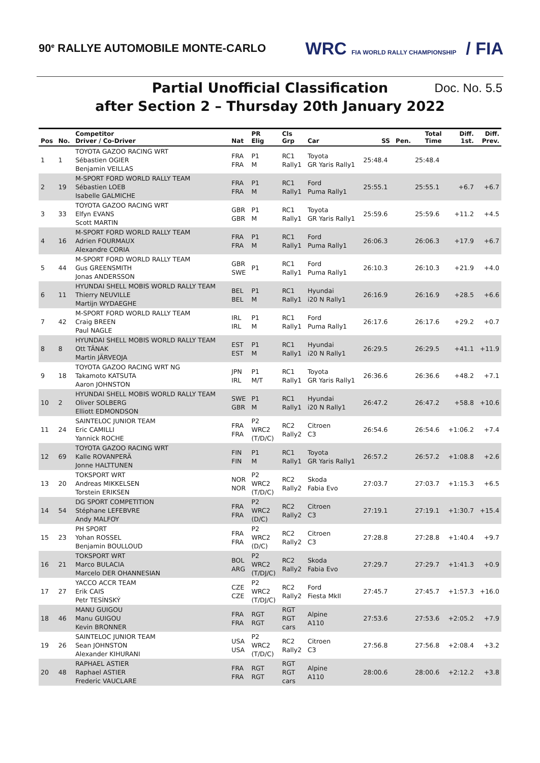90<sup>e</sup> RALLYE AUTOMOBILE MONTE-CARLO
WRC FIA WORLD RALLY CHAMPIONSHIP / FIA
Partial Unofficial Classification
after Section 2 – Thursday 20th January 2022
Doc. No. 5.5
| Pos | No. | Competitor Driver / Co-Driver | Nat | PR Elig | Cls Grp | Car | SS | Pen. | Total Time | Diff. 1st. | Diff. Prev. |
| --- | --- | --- | --- | --- | --- | --- | --- | --- | --- | --- | --- |
| 1 | 1 | TOYOTA GAZOO RACING WRT Sébastien OGIER Benjamin VEILLAS | FRA FRA | P1 M | RC1 Rally1 | Toyota GR Yaris Rally1 | 25:48.4 | | 25:48.4 | | |
| 2 | 19 | M-SPORT FORD WORLD RALLY TEAM Sébastien LOEB Isabelle GALMICHE | FRA FRA | P1 M | RC1 Rally1 | Ford Puma Rally1 | 25:55.1 | | 25:55.1 | +6.7 | +6.7 |
| 3 | 33 | TOYOTA GAZOO RACING WRT Elfyn EVANS Scott MARTIN | GBR GBR | P1 M | RC1 Rally1 | Toyota GR Yaris Rally1 | 25:59.6 | | 25:59.6 | +11.2 | +4.5 |
| 4 | 16 | M-SPORT FORD WORLD RALLY TEAM Adrien FOURMAUX Alexandre CORIA | FRA FRA | P1 M | RC1 Rally1 | Ford Puma Rally1 | 26:06.3 | | 26:06.3 | +17.9 | +6.7 |
| 5 | 44 | M-SPORT FORD WORLD RALLY TEAM Gus GREENSMITH Jonas ANDERSSON | GBR SWE | P1 | RC1 Rally1 | Ford Puma Rally1 | 26:10.3 | | 26:10.3 | +21.9 | +4.0 |
| 6 | 11 | HYUNDAI SHELL MOBIS WORLD RALLY TEAM Thierry NEUVILLE Martijn WYDAEGHE | BEL BEL | P1 M | RC1 Rally1 | Hyundai i20 N Rally1 | 26:16.9 | | 26:16.9 | +28.5 | +6.6 |
| 7 | 42 | M-SPORT FORD WORLD RALLY TEAM Craig BREEN Paul NAGLE | IRL IRL | P1 M | RC1 Rally1 | Ford Puma Rally1 | 26:17.6 | | 26:17.6 | +29.2 | +0.7 |
| 8 | 8 | HYUNDAI SHELL MOBIS WORLD RALLY TEAM Ott TÄNAK Martin JÄRVEOJA | EST EST | P1 M | RC1 Rally1 | Hyundai i20 N Rally1 | 26:29.5 | | 26:29.5 | +41.1 | +11.9 |
| 9 | 18 | TOYOTA GAZOO RACING WRT NG Takamoto KATSUTA Aaron JOHNSTON | JPN IRL | P1 M/T | RC1 Rally1 | Toyota GR Yaris Rally1 | 26:36.6 | | 26:36.6 | +48.2 | +7.1 |
| 10 | 2 | HYUNDAI SHELL MOBIS WORLD RALLY TEAM Oliver SOLBERG Elliott EDMONDSON | SWE GBR | P1 M | RC1 Rally1 | Hyundai i20 N Rally1 | 26:47.2 | | 26:47.2 | +58.8 | +10.6 |
| 11 | 24 | SAINTELOC JUNIOR TEAM Eric CAMILLI Yannick ROCHE | FRA FRA | P2 WRC2 (T/D/C) | RC2 Rally2 | Citroen C3 | 26:54.6 | | 26:54.6 | +1:06.2 | +7.4 |
| 12 | 69 | TOYOTA GAZOO RACING WRT Kalle ROVANPERÄ Jonne HALTTUNEN | FIN FIN | P1 M | RC1 Rally1 | Toyota GR Yaris Rally1 | 26:57.2 | | 26:57.2 | +1:08.8 | +2.6 |
| 13 | 20 | TOKSPORT WRT Andreas MIKKELSEN Torstein ERIKSEN | NOR NOR | P2 WRC2 (T/D/C) | RC2 Rally2 | Skoda Fabia Evo | 27:03.7 | | 27:03.7 | +1:15.3 | +6.5 |
| 14 | 54 | DG SPORT COMPETITION Stéphane LEFEBVRE Andy MALFOY | FRA FRA | P2 WRC2 (D/C) | RC2 Rally2 | Citroen C3 | 27:19.1 | | 27:19.1 | +1:30.7 | +15.4 |
| 15 | 23 | PH SPORT Yohan ROSSEL Benjamin BOULLOUD | FRA FRA | P2 WRC2 (D/C) | RC2 Rally2 | Citroen C3 | 27:28.8 | | 27:28.8 | +1:40.4 | +9.7 |
| 16 | 21 | TOKSPORT WRT Marco BULACIA Marcelo DER OHANNESIAN | BOL ARG | P2 WRC2 (T/DJ/C) | RC2 Rally2 | Skoda Fabia Evo | 27:29.7 | | 27:29.7 | +1:41.3 | +0.9 |
| 17 | 27 | YACCO ACCR TEAM Erik CAIS Petr TESÍNSKÝ | CZE CZE | P2 WRC2 (T/DJ/C) | RC2 Rally2 | Ford Fiesta MkII | 27:45.7 | | 27:45.7 | +1:57.3 | +16.0 |
| 18 | 46 | MANU GUIGOU Manu GUIGOU Kevin BRONNER | FRA FRA | RGT RGT | RGT RGT cars | Alpine A110 | 27:53.6 | | 27:53.6 | +2:05.2 | +7.9 |
| 19 | 26 | SAINTELOC JUNIOR TEAM Sean JOHNSTON Alexander KIHURANI | USA USA | P2 WRC2 (T/D/C) | RC2 Rally2 | Citroen C3 | 27:56.8 | | 27:56.8 | +2:08.4 | +3.2 |
| 20 | 48 | RAPHAEL ASTIER Raphael ASTIER Frederic VAUCLARE | FRA FRA | RGT RGT | RGT RGT cars | Alpine A110 | 28:00.6 | | 28:00.6 | +2:12.2 | +3.8 |